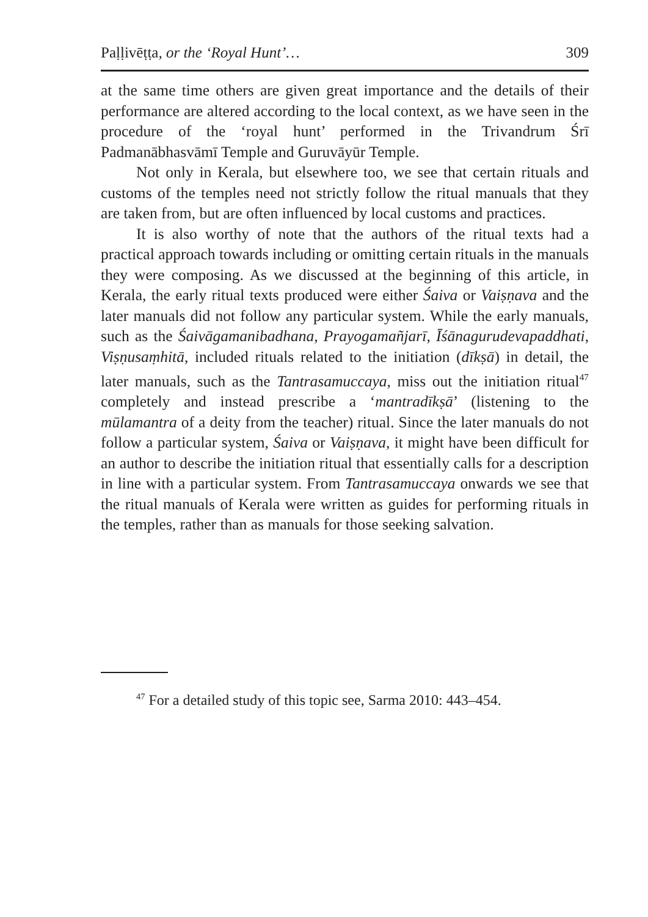Paḷḷivēṭṭa, or the ‘Royal Hunt’… 309
at the same time others are given great importance and the details of their performance are altered according to the local context, as we have seen in the procedure of the ‘royal hunt’ performed in the Trivandrum Śrī Padmanābhasvāmī Temple and Guruvāyūr Temple.
Not only in Kerala, but elsewhere too, we see that certain rituals and customs of the temples need not strictly follow the ritual manuals that they are taken from, but are often influenced by local customs and practices.
It is also worthy of note that the authors of the ritual texts had a practical approach towards including or omitting certain rituals in the manuals they were composing. As we discussed at the beginning of this article, in Kerala, the early ritual texts produced were either Śaiva or Vaiṣṇava and the later manuals did not follow any particular system. While the early manuals, such as the Śaivāgamanibadhana, Prayogamañjarī, Īśānagurudevapaddhati, Viṣṇusaṃhitā, included rituals related to the initiation (dīkṣā) in detail, the later manuals, such as the Tantrasamuccaya, miss out the initiation ritual<sup>47</sup> completely and instead prescribe a ‘mantradīkṣā’ (listening to the mūlamantra of a deity from the teacher) ritual. Since the later manuals do not follow a particular system, Śaiva or Vaiṣṇava, it might have been difficult for an author to describe the initiation ritual that essentially calls for a description in line with a particular system. From Tantrasamuccaya onwards we see that the ritual manuals of Kerala were written as guides for performing rituals in the temples, rather than as manuals for those seeking salvation.
<sup>47</sup> For a detailed study of this topic see, Sarma 2010: 443–454.